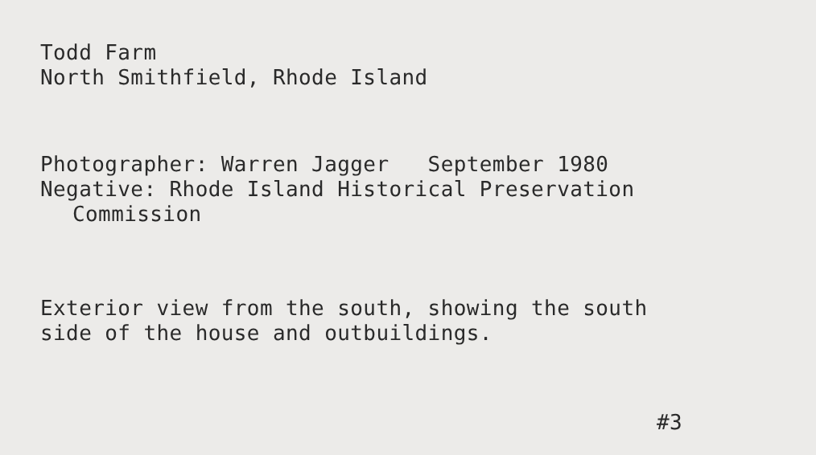Todd Farm
North Smithfield, Rhode Island
Photographer: Warren Jagger September 1980
Negative: Rhode Island Historical Preservation
Commission
Exterior view from the south, showing the south
side of the house and outbuildings.
#3